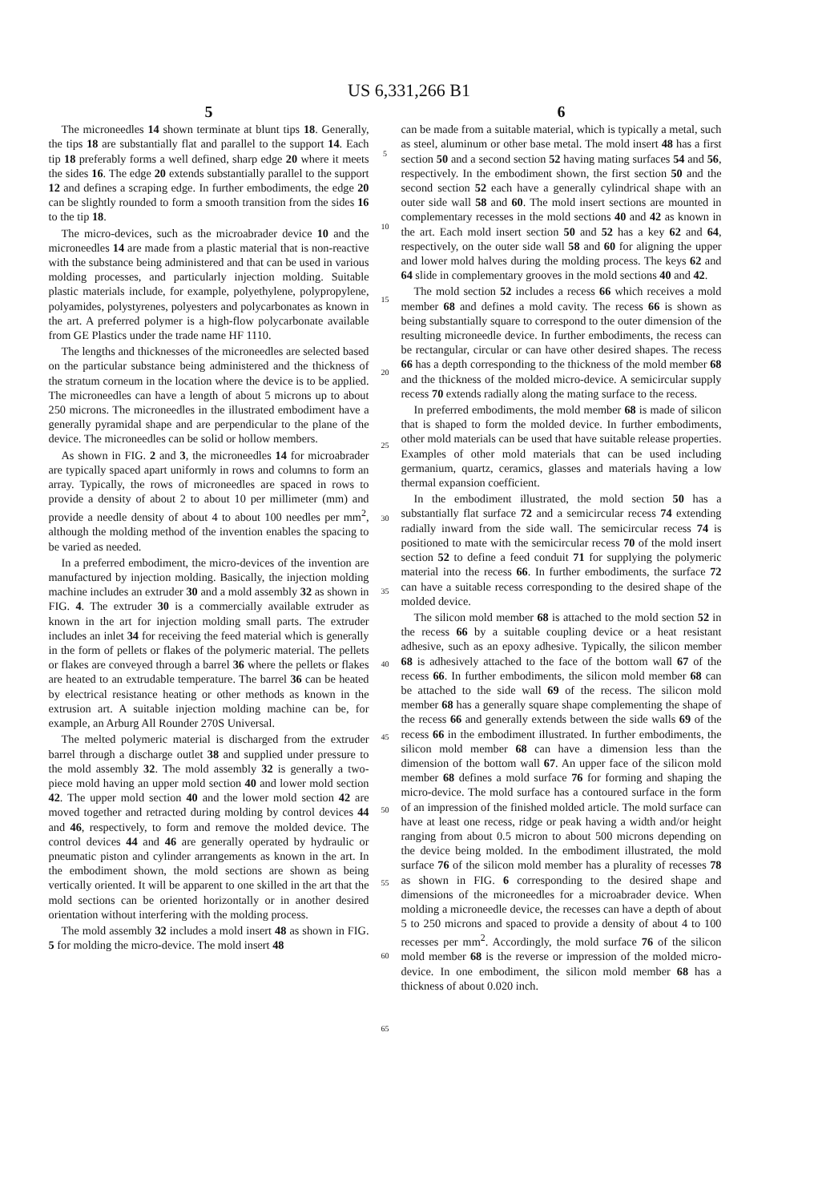US 6,331,266 B1
5
The microneedles 14 shown terminate at blunt tips 18. Generally, the tips 18 are substantially flat and parallel to the support 14. Each tip 18 preferably forms a well defined, sharp edge 20 where it meets the sides 16. The edge 20 extends substantially parallel to the support 12 and defines a scraping edge. In further embodiments, the edge 20 can be slightly rounded to form a smooth transition from the sides 16 to the tip 18.
The micro-devices, such as the microabrader device 10 and the microneedles 14 are made from a plastic material that is non-reactive with the substance being administered and that can be used in various molding processes, and particularly injection molding. Suitable plastic materials include, for example, polyethylene, polypropylene, polyamides, polystyrenes, polyesters and polycarbonates as known in the art. A preferred polymer is a high-flow polycarbonate available from GE Plastics under the trade name HF 1110.
The lengths and thicknesses of the microneedles are selected based on the particular substance being administered and the thickness of the stratum corneum in the location where the device is to be applied. The microneedles can have a length of about 5 microns up to about 250 microns. The microneedles in the illustrated embodiment have a generally pyramidal shape and are perpendicular to the plane of the device. The microneedles can be solid or hollow members.
As shown in FIG. 2 and 3, the microneedles 14 for microabrader are typically spaced apart uniformly in rows and columns to form an array. Typically, the rows of microneedles are spaced in rows to provide a density of about 2 to about 10 per millimeter (mm) and provide a needle density of about 4 to about 100 needles per mm<sup>2</sup>, although the molding method of the invention enables the spacing to be varied as needed.
In a preferred embodiment, the micro-devices of the invention are manufactured by injection molding. Basically, the injection molding machine includes an extruder 30 and a mold assembly 32 as shown in FIG. 4. The extruder 30 is a commercially available extruder as known in the art for injection molding small parts. The extruder includes an inlet 34 for receiving the feed material which is generally in the form of pellets or flakes of the polymeric material. The pellets or flakes are conveyed through a barrel 36 where the pellets or flakes are heated to an extrudable temperature. The barrel 36 can be heated by electrical resistance heating or other methods as known in the extrusion art. A suitable injection molding machine can be, for example, an Arburg All Rounder 270S Universal.
The melted polymeric material is discharged from the extruder barrel through a discharge outlet 38 and supplied under pressure to the mold assembly 32. The mold assembly 32 is generally a two-piece mold having an upper mold section 40 and lower mold section 42. The upper mold section 40 and the lower mold section 42 are moved together and retracted during molding by control devices 44 and 46, respectively, to form and remove the molded device. The control devices 44 and 46 are generally operated by hydraulic or pneumatic piston and cylinder arrangements as known in the art. In the embodiment shown, the mold sections are shown as being vertically oriented. It will be apparent to one skilled in the art that the mold sections can be oriented horizontally or in another desired orientation without interfering with the molding process.
The mold assembly 32 includes a mold insert 48 as shown in FIG. 5 for molding the micro-device. The mold insert 48
5
10
15
20
25
30
35
40
45
50
55
60
65
6
can be made from a suitable material, which is typically a metal, such as steel, aluminum or other base metal. The mold insert 48 has a first section 50 and a second section 52 having mating surfaces 54 and 56, respectively. In the embodiment shown, the first section 50 and the second section 52 each have a generally cylindrical shape with an outer side wall 58 and 60. The mold insert sections are mounted in complementary recesses in the mold sections 40 and 42 as known in the art. Each mold insert section 50 and 52 has a key 62 and 64, respectively, on the outer side wall 58 and 60 for aligning the upper and lower mold halves during the molding process. The keys 62 and 64 slide in complementary grooves in the mold sections 40 and 42.
The mold section 52 includes a recess 66 which receives a mold member 68 and defines a mold cavity. The recess 66 is shown as being substantially square to correspond to the outer dimension of the resulting microneedle device. In further embodiments, the recess can be rectangular, circular or can have other desired shapes. The recess 66 has a depth corresponding to the thickness of the mold member 68 and the thickness of the molded micro-device. A semicircular supply recess 70 extends radially along the mating surface to the recess.
In preferred embodiments, the mold member 68 is made of silicon that is shaped to form the molded device. In further embodiments, other mold materials can be used that have suitable release properties. Examples of other mold materials that can be used including germanium, quartz, ceramics, glasses and materials having a low thermal expansion coefficient.
In the embodiment illustrated, the mold section 50 has a substantially flat surface 72 and a semicircular recess 74 extending radially inward from the side wall. The semicircular recess 74 is positioned to mate with the semicircular recess 70 of the mold insert section 52 to define a feed conduit 71 for supplying the polymeric material into the recess 66. In further embodiments, the surface 72 can have a suitable recess corresponding to the desired shape of the molded device.
The silicon mold member 68 is attached to the mold section 52 in the recess 66 by a suitable coupling device or a heat resistant adhesive, such as an epoxy adhesive. Typically, the silicon member 68 is adhesively attached to the face of the bottom wall 67 of the recess 66. In further embodiments, the silicon mold member 68 can be attached to the side wall 69 of the recess. The silicon mold member 68 has a generally square shape complementing the shape of the recess 66 and generally extends between the side walls 69 of the recess 66 in the embodiment illustrated. In further embodiments, the silicon mold member 68 can have a dimension less than the dimension of the bottom wall 67. An upper face of the silicon mold member 68 defines a mold surface 76 for forming and shaping the micro-device. The mold surface has a contoured surface in the form of an impression of the finished molded article. The mold surface can have at least one recess, ridge or peak having a width and/or height ranging from about 0.5 micron to about 500 microns depending on the device being molded. In the embodiment illustrated, the mold surface 76 of the silicon mold member has a plurality of recesses 78 as shown in FIG. 6 corresponding to the desired shape and dimensions of the microneedles for a microabrader device. When molding a microneedle device, the recesses can have a depth of about 5 to 250 microns and spaced to provide a density of about 4 to 100 recesses per mm<sup>2</sup>. Accordingly, the mold surface 76 of the silicon mold member 68 is the reverse or impression of the molded micro-device. In one embodiment, the silicon mold member 68 has a thickness of about 0.020 inch.